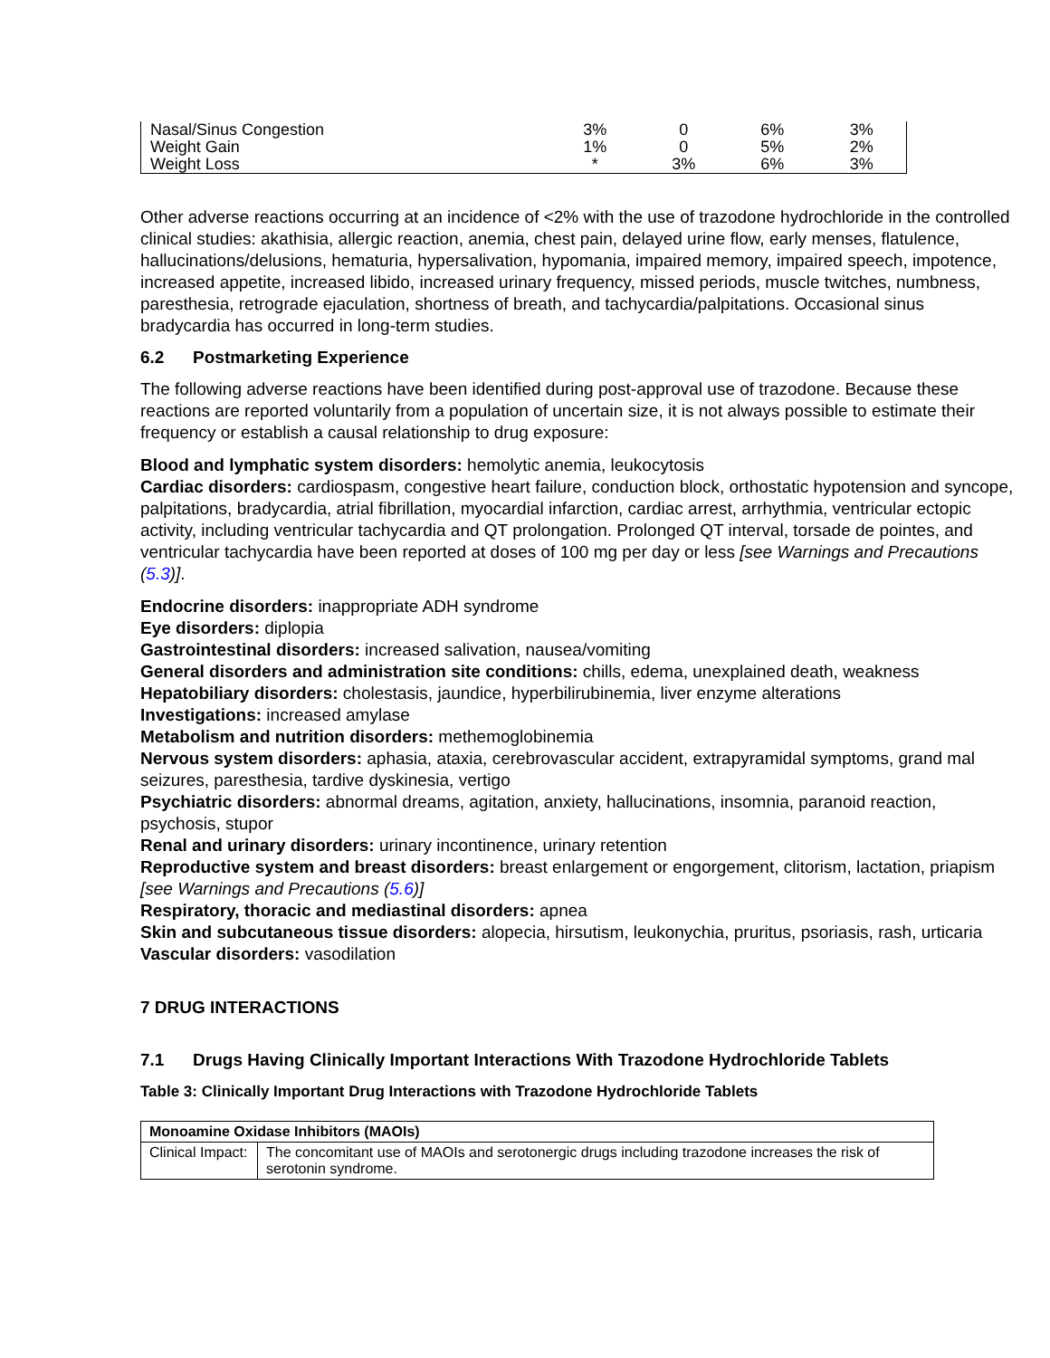| Nasal/Sinus Congestion | 3% | 0 | 6% | 3% |
| Weight Gain | 1% | 0 | 5% | 2% |
| Weight Loss | * | 3% | 6% | 3% |
Other adverse reactions occurring at an incidence of <2% with the use of trazodone hydrochloride in the controlled clinical studies: akathisia, allergic reaction, anemia, chest pain, delayed urine flow, early menses, flatulence, hallucinations/delusions, hematuria, hypersalivation, hypomania, impaired memory, impaired speech, impotence, increased appetite, increased libido, increased urinary frequency, missed periods, muscle twitches, numbness, paresthesia, retrograde ejaculation, shortness of breath, and tachycardia/palpitations. Occasional sinus bradycardia has occurred in long-term studies.
6.2 Postmarketing Experience
The following adverse reactions have been identified during post-approval use of trazodone. Because these reactions are reported voluntarily from a population of uncertain size, it is not always possible to estimate their frequency or establish a causal relationship to drug exposure:
Blood and lymphatic system disorders: hemolytic anemia, leukocytosis
Cardiac disorders: cardiospasm, congestive heart failure, conduction block, orthostatic hypotension and syncope, palpitations, bradycardia, atrial fibrillation, myocardial infarction, cardiac arrest, arrhythmia, ventricular ectopic activity, including ventricular tachycardia and QT prolongation. Prolonged QT interval, torsade de pointes, and ventricular tachycardia have been reported at doses of 100 mg per day or less [see Warnings and Precautions (5.3)].
Endocrine disorders: inappropriate ADH syndrome
Eye disorders: diplopia
Gastrointestinal disorders: increased salivation, nausea/vomiting
General disorders and administration site conditions: chills, edema, unexplained death, weakness
Hepatobiliary disorders: cholestasis, jaundice, hyperbilirubinemia, liver enzyme alterations
Investigations: increased amylase
Metabolism and nutrition disorders: methemoglobinemia
Nervous system disorders: aphasia, ataxia, cerebrovascular accident, extrapyramidal symptoms, grand mal seizures, paresthesia, tardive dyskinesia, vertigo
Psychiatric disorders: abnormal dreams, agitation, anxiety, hallucinations, insomnia, paranoid reaction, psychosis, stupor
Renal and urinary disorders: urinary incontinence, urinary retention
Reproductive system and breast disorders: breast enlargement or engorgement, clitorism, lactation, priapism [see Warnings and Precautions (5.6)]
Respiratory, thoracic and mediastinal disorders: apnea
Skin and subcutaneous tissue disorders: alopecia, hirsutism, leukonychia, pruritus, psoriasis, rash, urticaria
Vascular disorders: vasodilation
7 DRUG INTERACTIONS
7.1 Drugs Having Clinically Important Interactions With Trazodone Hydrochloride Tablets
Table 3: Clinically Important Drug Interactions with Trazodone Hydrochloride Tablets
| Monoamine Oxidase Inhibitors (MAOIs) | |
| --- | --- |
| Clinical Impact: | The concomitant use of MAOIs and serotonergic drugs including trazodone increases the risk of serotonin syndrome. |